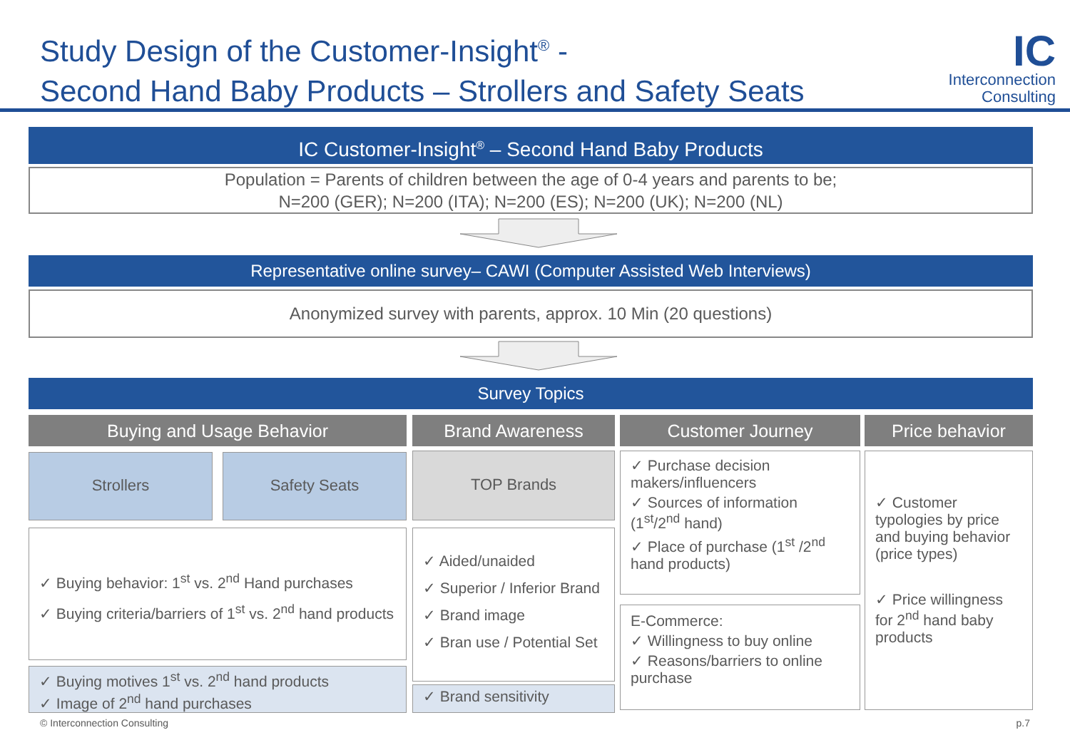Study Design of the Customer-Insight<sup>®</sup> -
Second Hand Baby Products – Strollers and Safety Seats
IC
Interconnection
Consulting
IC Customer-Insight<sup>®</sup> – Second Hand Baby Products
Population = Parents of children between the age of 0-4 years and parents to be;
N=200 (GER); N=200 (ITA); N=200 (ES); N=200 (UK); N=200 (NL)
Representative online survey– CAWI (Computer Assisted Web Interviews)
Anonymized survey with parents, approx. 10 Min (20 questions)
Survey Topics
Buying and Usage Behavior Brand Awareness Customer Journey Price behavior
Strollers Safety Seats TOP Brands
✓ Buying behavior: 1<sup>st</sup> vs. 2<sup>nd</sup> Hand purchases
✓ Buying criteria/barriers of 1<sup>st</sup> vs. 2<sup>nd</sup> hand products
✓ Buying motives 1<sup>st</sup> vs. 2<sup>nd</sup> hand products
✓ Image of 2<sup>nd</sup> hand purchases
✓ Aided/unaided
✓ Superior / Inferior Brand
✓ Brand image
✓ Bran use / Potential Set
✓ Brand sensitivity
✓ Purchase decision makers/influencers
✓ Sources of information (1<sup>st</sup>/2<sup>nd</sup> hand)
✓ Place of purchase (1<sup>st</sup> /2<sup>nd</sup> hand products)
E-Commerce:
✓ Willingness to buy online
✓ Reasons/barriers to online purchase
✓ Customer typologies by price and buying behavior (price types)
✓ Price willingness for 2<sup>nd</sup> hand baby products
© Interconnection Consulting p.7